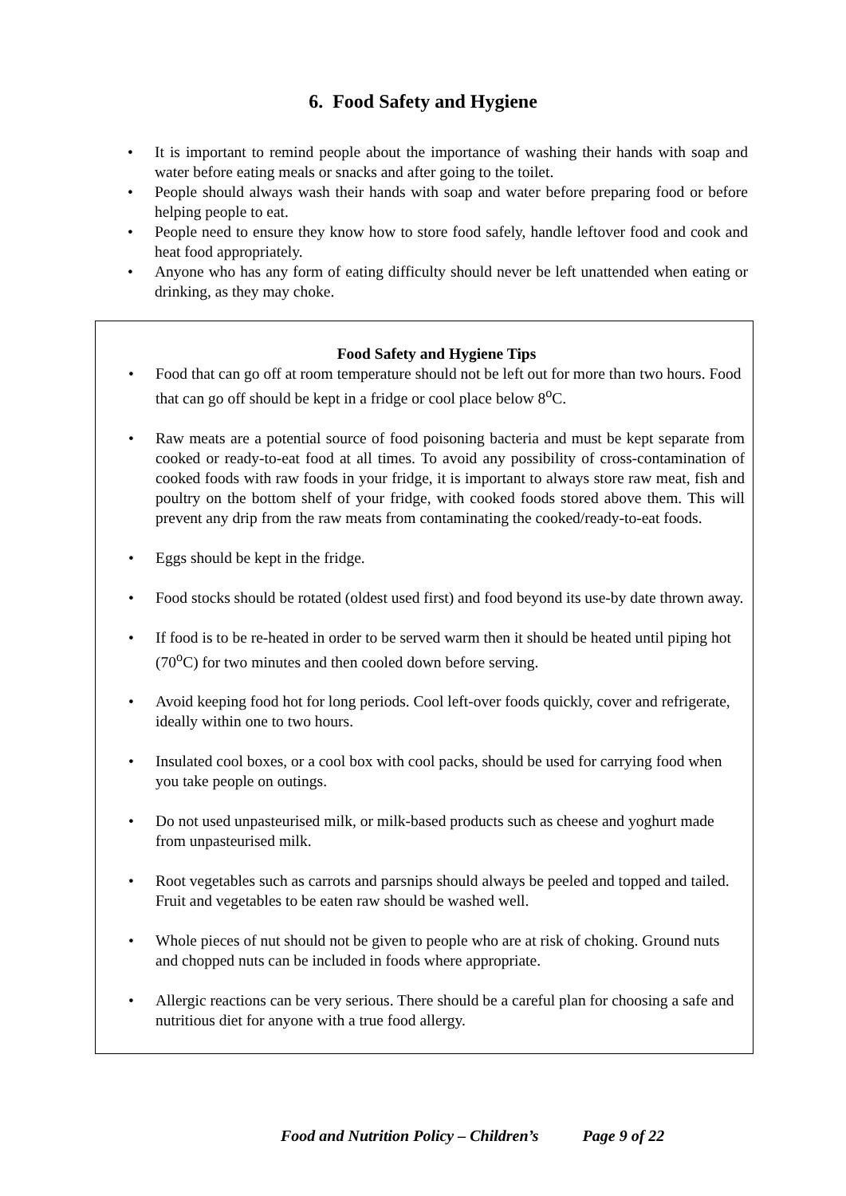6. Food Safety and Hygiene
• It is important to remind people about the importance of washing their hands with soap and water before eating meals or snacks and after going to the toilet.
• People should always wash their hands with soap and water before preparing food or before helping people to eat.
• People need to ensure they know how to store food safely, handle leftover food and cook and heat food appropriately.
• Anyone who has any form of eating difficulty should never be left unattended when eating or drinking, as they may choke.
Food Safety and Hygiene Tips
• Food that can go off at room temperature should not be left out for more than two hours. Food that can go off should be kept in a fridge or cool place below 8<sup>o</sup>C.
• Raw meats are a potential source of food poisoning bacteria and must be kept separate from cooked or ready-to-eat food at all times. To avoid any possibility of cross-contamination of cooked foods with raw foods in your fridge, it is important to always store raw meat, fish and poultry on the bottom shelf of your fridge, with cooked foods stored above them. This will prevent any drip from the raw meats from contaminating the cooked/ready-to-eat foods.
• Eggs should be kept in the fridge.
• Food stocks should be rotated (oldest used first) and food beyond its use-by date thrown away.
• If food is to be re-heated in order to be served warm then it should be heated until piping hot (70<sup>o</sup>C) for two minutes and then cooled down before serving.
• Avoid keeping food hot for long periods. Cool left-over foods quickly, cover and refrigerate, ideally within one to two hours.
• Insulated cool boxes, or a cool box with cool packs, should be used for carrying food when you take people on outings.
• Do not used unpasteurised milk, or milk-based products such as cheese and yoghurt made from unpasteurised milk.
• Root vegetables such as carrots and parsnips should always be peeled and topped and tailed. Fruit and vegetables to be eaten raw should be washed well.
• Whole pieces of nut should not be given to people who are at risk of choking. Ground nuts and chopped nuts can be included in foods where appropriate.
• Allergic reactions can be very serious. There should be a careful plan for choosing a safe and nutritious diet for anyone with a true food allergy.
Food and Nutrition Policy – Children’s Page 9 of 22